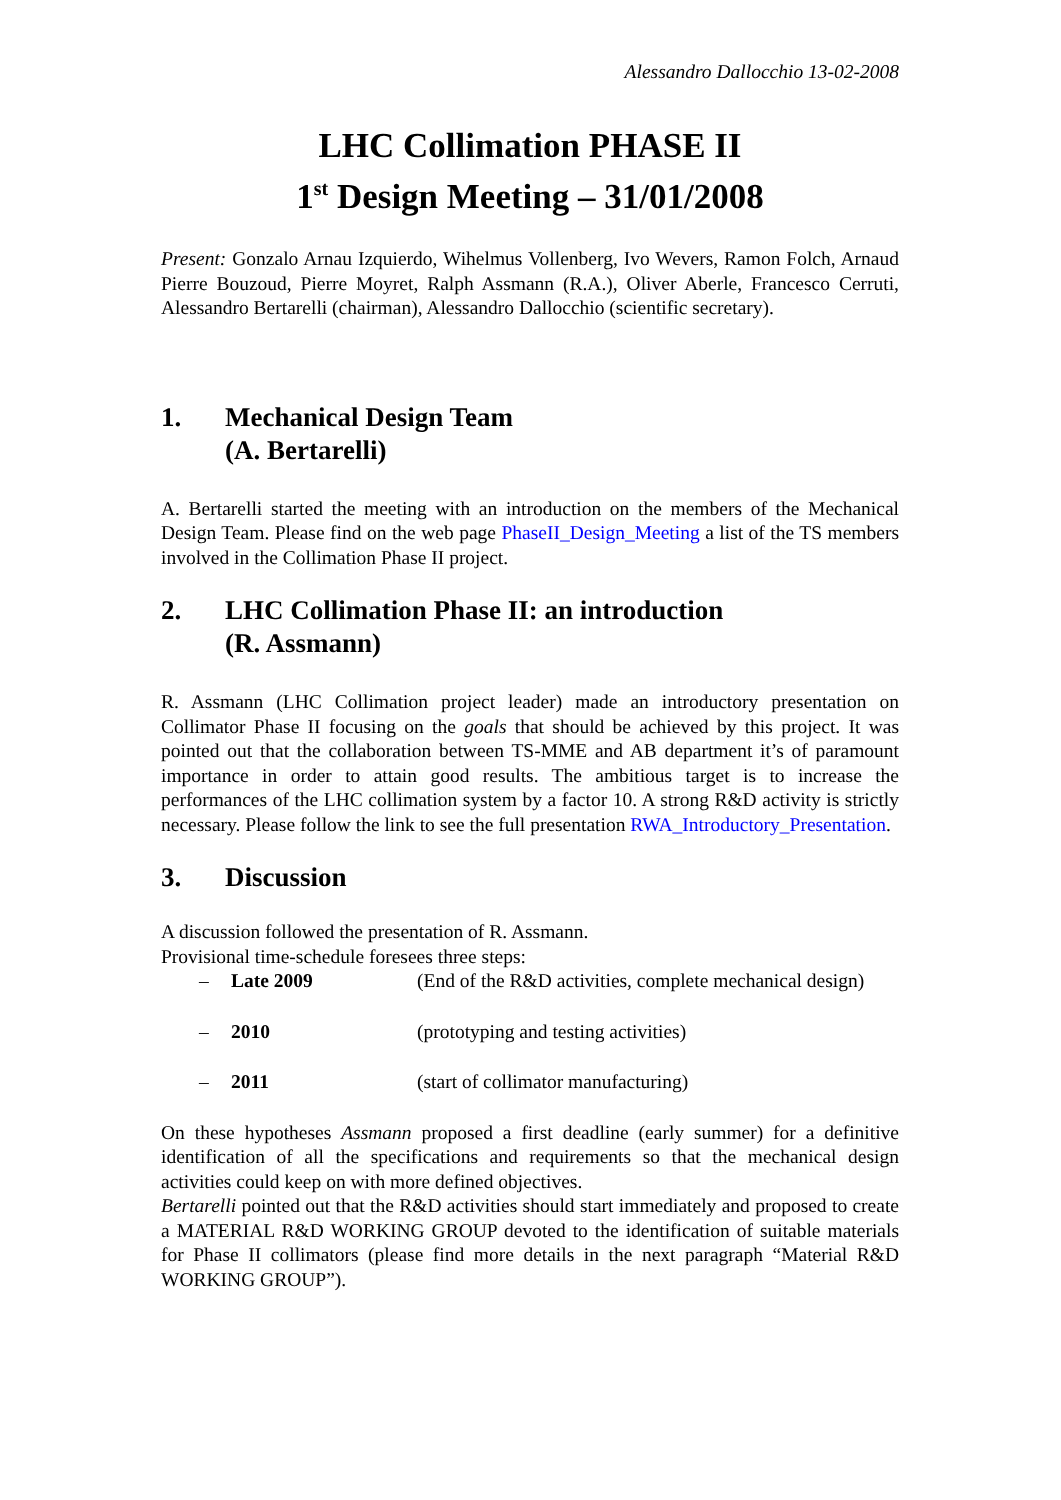Alessandro Dallocchio 13-02-2008
LHC Collimation PHASE II
1<sup>st</sup> Design Meeting – 31/01/2008
Present: Gonzalo Arnau Izquierdo, Wihelmus Vollenberg, Ivo Wevers, Ramon Folch, Arnaud Pierre Bouzoud, Pierre Moyret, Ralph Assmann (R.A.), Oliver Aberle, Francesco Cerruti, Alessandro Bertarelli (chairman), Alessandro Dallocchio (scientific secretary).
1. Mechanical Design Team
(A. Bertarelli)
A. Bertarelli started the meeting with an introduction on the members of the Mechanical Design Team. Please find on the web page PhaseII_Design_Meeting a list of the TS members involved in the Collimation Phase II project.
2. LHC Collimation Phase II: an introduction
(R. Assmann)
R. Assmann (LHC Collimation project leader) made an introductory presentation on Collimator Phase II focusing on the goals that should be achieved by this project. It was pointed out that the collaboration between TS-MME and AB department it’s of paramount importance in order to attain good results. The ambitious target is to increase the performances of the LHC collimation system by a factor 10. A strong R&D activity is strictly necessary. Please follow the link to see the full presentation RWA_Introductory_Presentation.
3. Discussion
A discussion followed the presentation of R. Assmann.
Provisional time-schedule foresees three steps:
– Late 2009 (End of the R&D activities, complete mechanical design)
– 2010 (prototyping and testing activities)
– 2011 (start of collimator manufacturing)
On these hypotheses Assmann proposed a first deadline (early summer) for a definitive identification of all the specifications and requirements so that the mechanical design activities could keep on with more defined objectives.
Bertarelli pointed out that the R&D activities should start immediately and proposed to create a MATERIAL R&D WORKING GROUP devoted to the identification of suitable materials for Phase II collimators (please find more details in the next paragraph “Material R&D WORKING GROUP”).